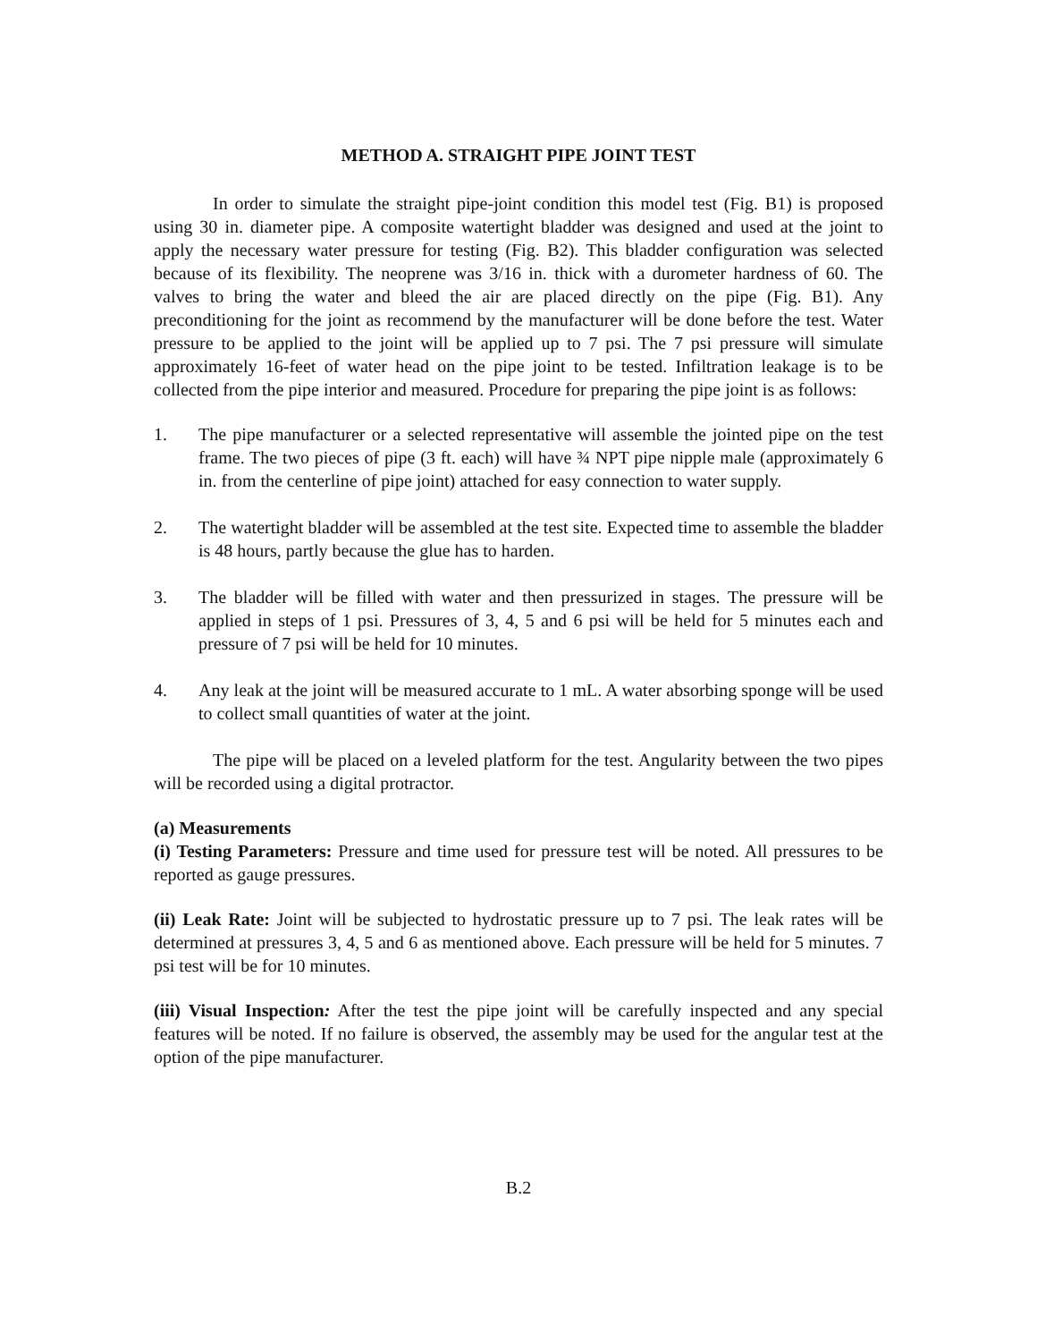METHOD A. STRAIGHT PIPE JOINT TEST
In order to simulate the straight pipe-joint condition this model test (Fig. B1) is proposed using 30 in. diameter pipe. A composite watertight bladder was designed and used at the joint to apply the necessary water pressure for testing (Fig. B2). This bladder configuration was selected because of its flexibility. The neoprene was 3/16 in. thick with a durometer hardness of 60. The valves to bring the water and bleed the air are placed directly on the pipe (Fig. B1). Any preconditioning for the joint as recommend by the manufacturer will be done before the test. Water pressure to be applied to the joint will be applied up to 7 psi. The 7 psi pressure will simulate approximately 16-feet of water head on the pipe joint to be tested. Infiltration leakage is to be collected from the pipe interior and measured. Procedure for preparing the pipe joint is as follows:
1. The pipe manufacturer or a selected representative will assemble the jointed pipe on the test frame. The two pieces of pipe (3 ft. each) will have ¾ NPT pipe nipple male (approximately 6 in. from the centerline of pipe joint) attached for easy connection to water supply.
2. The watertight bladder will be assembled at the test site. Expected time to assemble the bladder is 48 hours, partly because the glue has to harden.
3. The bladder will be filled with water and then pressurized in stages. The pressure will be applied in steps of 1 psi. Pressures of 3, 4, 5 and 6 psi will be held for 5 minutes each and pressure of 7 psi will be held for 10 minutes.
4. Any leak at the joint will be measured accurate to 1 mL. A water absorbing sponge will be used to collect small quantities of water at the joint.
The pipe will be placed on a leveled platform for the test. Angularity between the two pipes will be recorded using a digital protractor.
(a) Measurements
(i) Testing Parameters: Pressure and time used for pressure test will be noted. All pressures to be reported as gauge pressures.
(ii) Leak Rate: Joint will be subjected to hydrostatic pressure up to 7 psi. The leak rates will be determined at pressures 3, 4, 5 and 6 as mentioned above. Each pressure will be held for 5 minutes. 7 psi test will be for 10 minutes.
(iii) Visual Inspection: After the test the pipe joint will be carefully inspected and any special features will be noted. If no failure is observed, the assembly may be used for the angular test at the option of the pipe manufacturer.
B.2